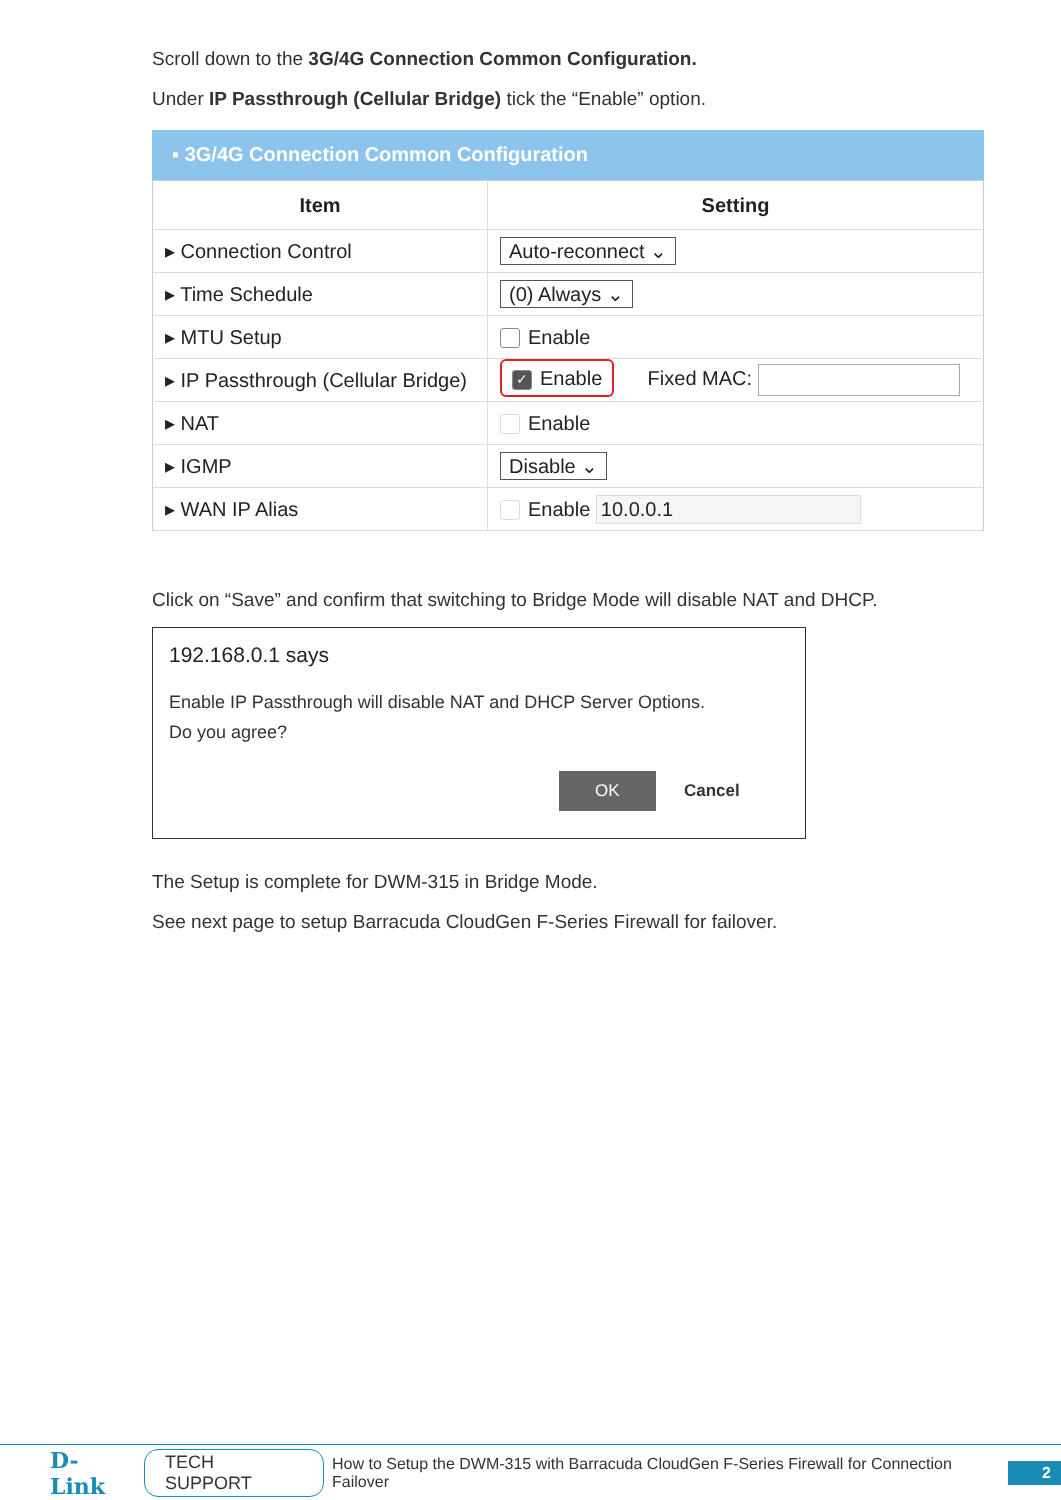Scroll down to the 3G/4G Connection Common Configuration.
Under IP Passthrough (Cellular Bridge) tick the “Enable” option.
▪ 3G/4G Connection Common Configuration
| Item | Setting |
| --- | --- |
| ▸ Connection Control | Auto-reconnect ⌄ |
| ▸ Time Schedule | (0) Always ⌄ |
| ▸ MTU Setup | Enable |
| ▸ IP Passthrough (Cellular Bridge) | ✓ Enable Fixed MAC: |
| ▸ NAT | Enable |
| ▸ IGMP | Disable ⌄ |
| ▸ WAN IP Alias | Enable 10.0.0.1 |
Click on “Save” and confirm that switching to Bridge Mode will disable NAT and DHCP.
192.168.0.1 says
Enable IP Passthrough will disable NAT and DHCP Server Options.
Do you agree?
OK Cancel
The Setup is complete for DWM-315 in Bridge Mode.
See next page to setup Barracuda CloudGen F-Series Firewall for failover.
D-Link TECH SUPPORT How to Setup the DWM-315 with Barracuda CloudGen F-Series Firewall for Connection Failover 2